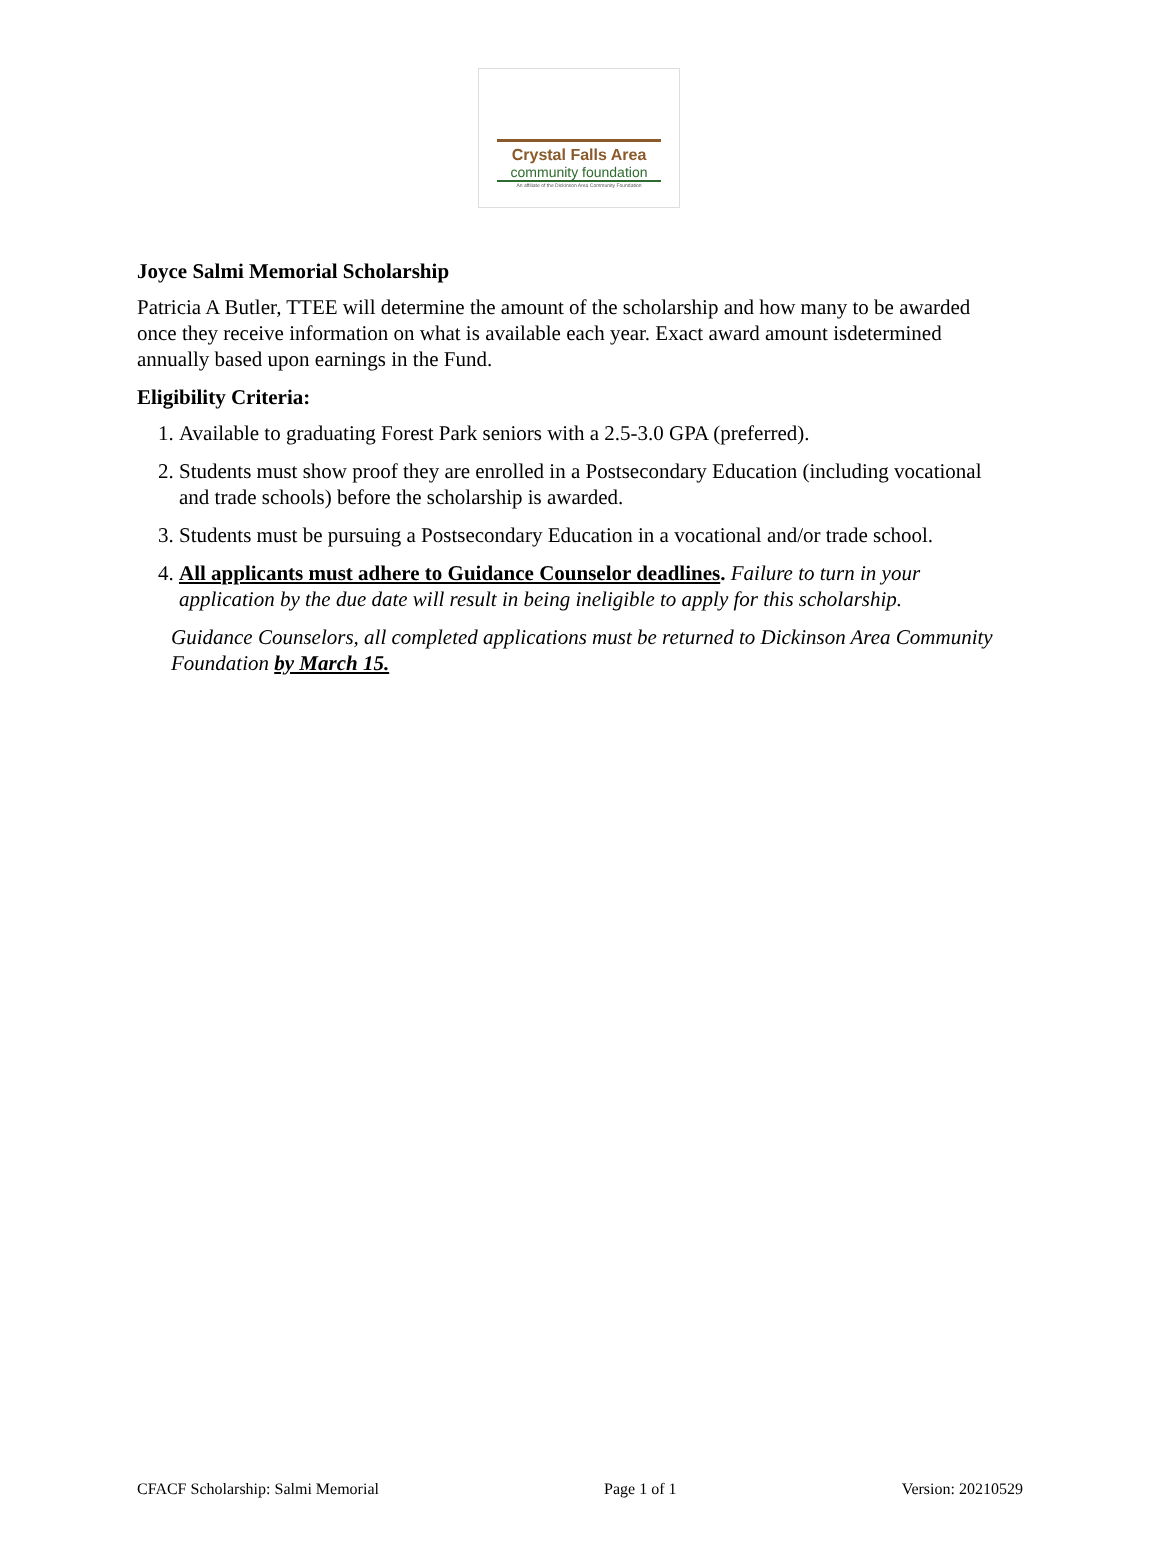Crystal Falls Area
community foundation
An affiliate of the Dickinson Area Community Foundation
Joyce Salmi Memorial Scholarship
Patricia A Butler, TTEE will determine the amount of the scholarship and how many to be awarded once they receive information on what is available each year. Exact award amount isdetermined annually based upon earnings in the Fund.
Eligibility Criteria:
1. Available to graduating Forest Park seniors with a 2.5-3.0 GPA (preferred).
2. Students must show proof they are enrolled in a Postsecondary Education (including vocational and trade schools) before the scholarship is awarded.
3. Students must be pursuing a Postsecondary Education in a vocational and/or trade school.
4. All applicants must adhere to Guidance Counselor deadlines. Failure to turn in your application by the due date will result in being ineligible to apply for this scholarship.
Guidance Counselors, all completed applications must be returned to Dickinson Area Community Foundation by March 15.
CFACF Scholarship: Salmi Memorial Page 1 of 1 Version: 20210529